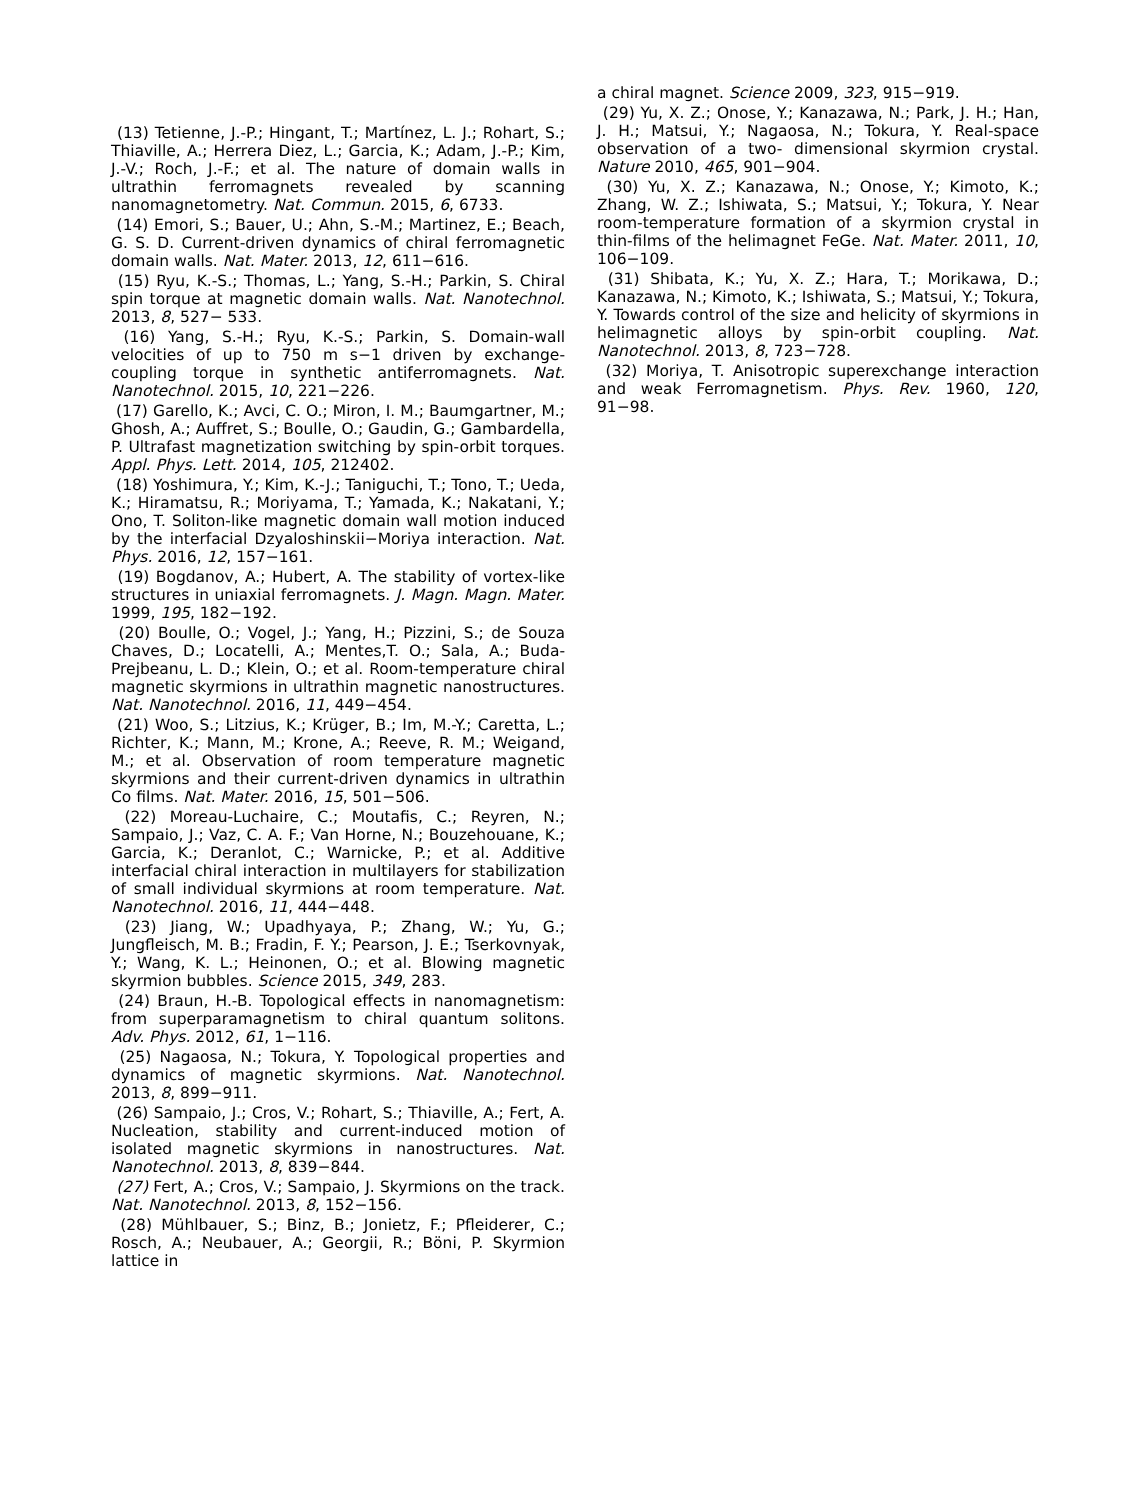(13) Tetienne, J.-P.; Hingant, T.; Martínez, L. J.; Rohart, S.; Thiaville, A.; Herrera Diez, L.; Garcia, K.; Adam, J.-P.; Kim, J.-V.; Roch, J.-F.; et al. The nature of domain walls in ultrathin ferromagnets revealed by scanning nanomagnetometry. Nat. Commun. 2015, 6, 6733.
(14) Emori, S.; Bauer, U.; Ahn, S.-M.; Martinez, E.; Beach, G. S. D. Current-driven dynamics of chiral ferromagnetic domain walls. Nat. Mater. 2013, 12, 611−616.
(15) Ryu, K.-S.; Thomas, L.; Yang, S.-H.; Parkin, S. Chiral spin torque at magnetic domain walls. Nat. Nanotechnol. 2013, 8, 527− 533.
(16) Yang, S.-H.; Ryu, K.-S.; Parkin, S. Domain-wall velocities of up to 750 m s−1 driven by exchange-coupling torque in synthetic antiferromagnets. Nat. Nanotechnol. 2015, 10, 221−226.
(17) Garello, K.; Avci, C. O.; Miron, I. M.; Baumgartner, M.; Ghosh, A.; Auffret, S.; Boulle, O.; Gaudin, G.; Gambardella, P. Ultrafast magnetization switching by spin-orbit torques. Appl. Phys. Lett. 2014, 105, 212402.
(18) Yoshimura, Y.; Kim, K.-J.; Taniguchi, T.; Tono, T.; Ueda, K.; Hiramatsu, R.; Moriyama, T.; Yamada, K.; Nakatani, Y.; Ono, T. Soliton-like magnetic domain wall motion induced by the interfacial Dzyaloshinskii−Moriya interaction. Nat. Phys. 2016, 12, 157−161.
(19) Bogdanov, A.; Hubert, A. The stability of vortex-like structures in uniaxial ferromagnets. J. Magn. Magn. Mater. 1999, 195, 182−192.
(20) Boulle, O.; Vogel, J.; Yang, H.; Pizzini, S.; de Souza Chaves, D.; Locatelli, A.; Mentes,T. O.; Sala, A.; Buda-Prejbeanu, L. D.; Klein, O.; et al. Room-temperature chiral magnetic skyrmions in ultrathin magnetic nanostructures. Nat. Nanotechnol. 2016, 11, 449−454.
(21) Woo, S.; Litzius, K.; Krüger, B.; Im, M.-Y.; Caretta, L.; Richter, K.; Mann, M.; Krone, A.; Reeve, R. M.; Weigand, M.; et al. Observation of room temperature magnetic skyrmions and their current-driven dynamics in ultrathin Co films. Nat. Mater. 2016, 15, 501−506.
(22) Moreau-Luchaire, C.; Moutafis, C.; Reyren, N.; Sampaio, J.; Vaz, C. A. F.; Van Horne, N.; Bouzehouane, K.; Garcia, K.; Deranlot, C.; Warnicke, P.; et al. Additive interfacial chiral interaction in multilayers for stabilization of small individual skyrmions at room temperature. Nat. Nanotechnol. 2016, 11, 444−448.
(23) Jiang, W.; Upadhyaya, P.; Zhang, W.; Yu, G.; Jungfleisch, M. B.; Fradin, F. Y.; Pearson, J. E.; Tserkovnyak, Y.; Wang, K. L.; Heinonen, O.; et al. Blowing magnetic skyrmion bubbles. Science 2015, 349, 283.
(24) Braun, H.-B. Topological effects in nanomagnetism: from superparamagnetism to chiral quantum solitons. Adv. Phys. 2012, 61, 1−116.
(25) Nagaosa, N.; Tokura, Y. Topological properties and dynamics of magnetic skyrmions. Nat. Nanotechnol. 2013, 8, 899−911.
(26) Sampaio, J.; Cros, V.; Rohart, S.; Thiaville, A.; Fert, A. Nucleation, stability and current-induced motion of isolated magnetic skyrmions in nanostructures. Nat. Nanotechnol. 2013, 8, 839−844.
(27) Fert, A.; Cros, V.; Sampaio, J. Skyrmions on the track. Nat. Nanotechnol. 2013, 8, 152−156.
(28) Mühlbauer, S.; Binz, B.; Jonietz, F.; Pfleiderer, C.; Rosch, A.; Neubauer, A.; Georgii, R.; Böni, P. Skyrmion lattice in
a chiral magnet. Science 2009, 323, 915−919.
(29) Yu, X. Z.; Onose, Y.; Kanazawa, N.; Park, J. H.; Han, J. H.; Matsui, Y.; Nagaosa, N.; Tokura, Y. Real-space observation of a two- dimensional skyrmion crystal. Nature 2010, 465, 901−904.
(30) Yu, X. Z.; Kanazawa, N.; Onose, Y.; Kimoto, K.; Zhang, W. Z.; Ishiwata, S.; Matsui, Y.; Tokura, Y. Near room-temperature formation of a skyrmion crystal in thin-films of the helimagnet FeGe. Nat. Mater. 2011, 10, 106−109.
(31) Shibata, K.; Yu, X. Z.; Hara, T.; Morikawa, D.; Kanazawa, N.; Kimoto, K.; Ishiwata, S.; Matsui, Y.; Tokura, Y. Towards control of the size and helicity of skyrmions in helimagnetic alloys by spin-orbit coupling. Nat. Nanotechnol. 2013, 8, 723−728.
(32) Moriya, T. Anisotropic superexchange interaction and weak Ferromagnetism. Phys. Rev. 1960, 120, 91−98.